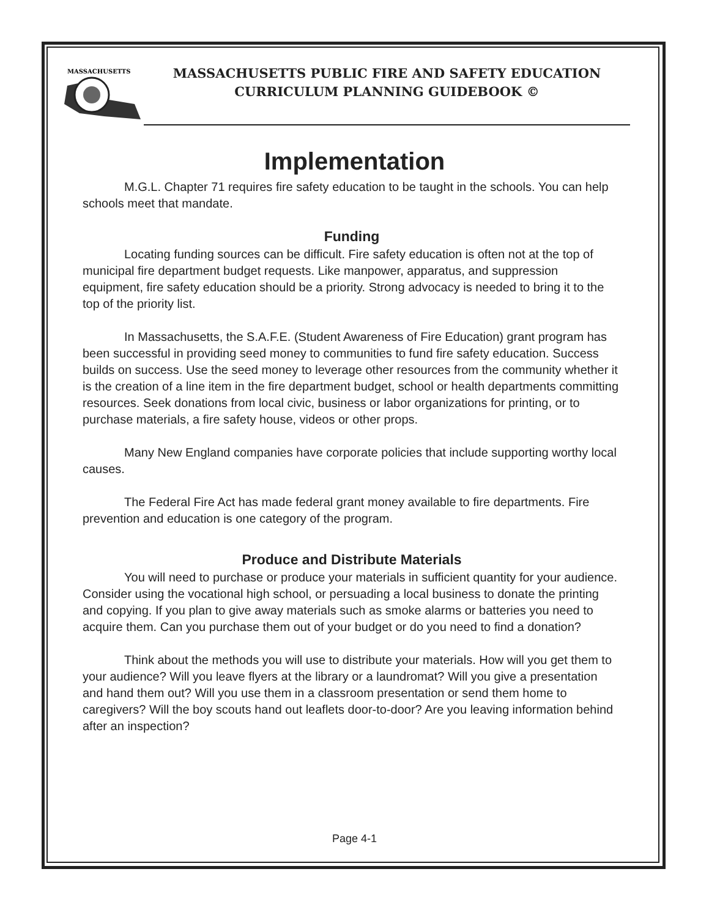MASSACHUSETTS
MASSACHUSETTS PUBLIC FIRE AND SAFETY EDUCATION
CURRICULUM PLANNING GUIDEBOOK ©
Implementation
M.G.L. Chapter 71 requires fire safety education to be taught in the schools. You can help schools meet that mandate.
Funding
Locating funding sources can be difficult. Fire safety education is often not at the top of municipal fire department budget requests. Like manpower, apparatus, and suppression equipment, fire safety education should be a priority. Strong advocacy is needed to bring it to the top of the priority list.
In Massachusetts, the S.A.F.E. (Student Awareness of Fire Education) grant program has been successful in providing seed money to communities to fund fire safety education. Success builds on success. Use the seed money to leverage other resources from the community whether it is the creation of a line item in the fire department budget, school or health departments committing resources. Seek donations from local civic, business or labor organizations for printing, or to purchase materials, a fire safety house, videos or other props.
Many New England companies have corporate policies that include supporting worthy local causes.
The Federal Fire Act has made federal grant money available to fire departments. Fire prevention and education is one category of the program.
Produce and Distribute Materials
You will need to purchase or produce your materials in sufficient quantity for your audience. Consider using the vocational high school, or persuading a local business to donate the printing and copying. If you plan to give away materials such as smoke alarms or batteries you need to acquire them. Can you purchase them out of your budget or do you need to find a donation?
Think about the methods you will use to distribute your materials. How will you get them to your audience? Will you leave flyers at the library or a laundromat? Will you give a presentation and hand them out? Will you use them in a classroom presentation or send them home to caregivers? Will the boy scouts hand out leaflets door-to-door? Are you leaving information behind after an inspection?
Page 4-1